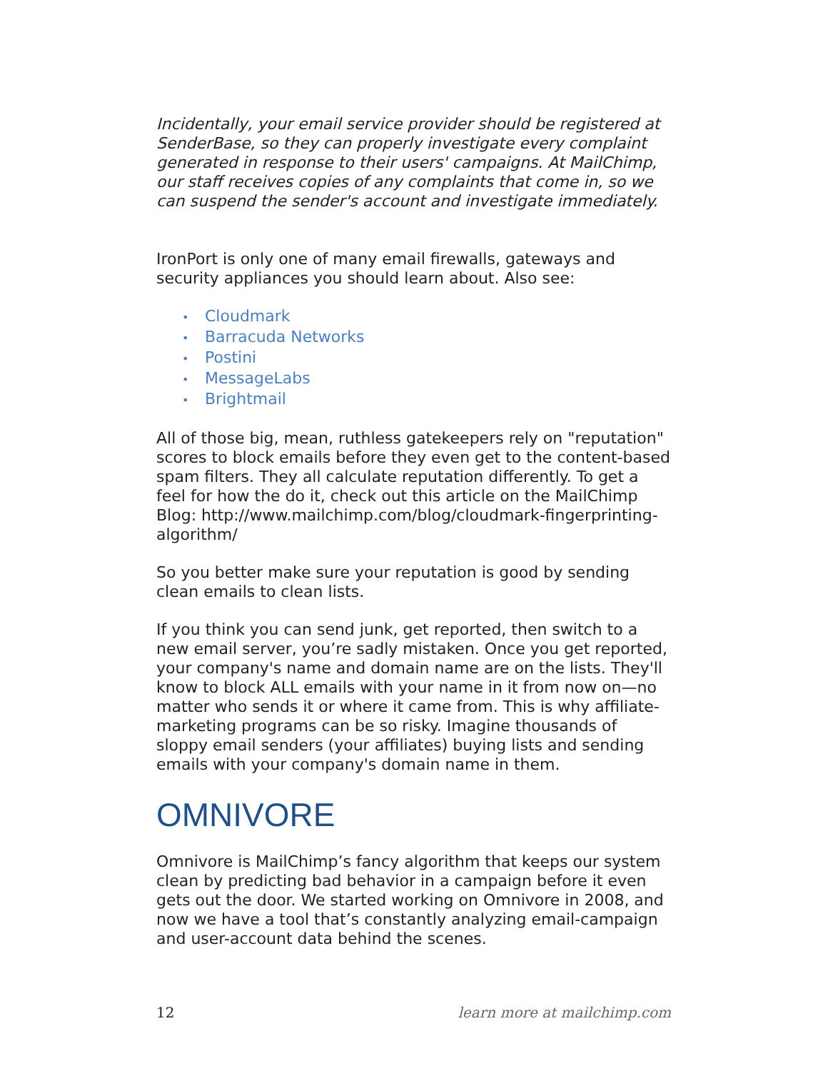Incidentally, your email service provider should be registered at SenderBase, so they can properly investigate every complaint generated in response to their users' campaigns. At MailChimp, our staff receives copies of any complaints that come in, so we can suspend the sender's account and investigate immediately.
IronPort is only one of many email firewalls, gateways and security appliances you should learn about. Also see:
• Cloudmark
• Barracuda Networks
• Postini
• MessageLabs
• Brightmail
All of those big, mean, ruthless gatekeepers rely on "reputation" scores to block emails before they even get to the content-based spam filters. They all calculate reputation differently. To get a feel for how the do it, check out this article on the MailChimp Blog: http://www.mailchimp.com/blog/cloudmark-fingerprinting-algorithm/
So you better make sure your reputation is good by sending clean emails to clean lists.
If you think you can send junk, get reported, then switch to a new email server, you’re sadly mistaken. Once you get reported, your company's name and domain name are on the lists. They'll know to block ALL emails with your name in it from now on—no matter who sends it or where it came from. This is why affiliate-marketing programs can be so risky. Imagine thousands of sloppy email senders (your affiliates) buying lists and sending emails with your company's domain name in them.
OMNIVORE
Omnivore is MailChimp’s fancy algorithm that keeps our system clean by predicting bad behavior in a campaign before it even gets out the door. We started working on Omnivore in 2008, and now we have a tool that’s constantly analyzing email-campaign and user-account data behind the scenes.
12 learn more at mailchimp.com